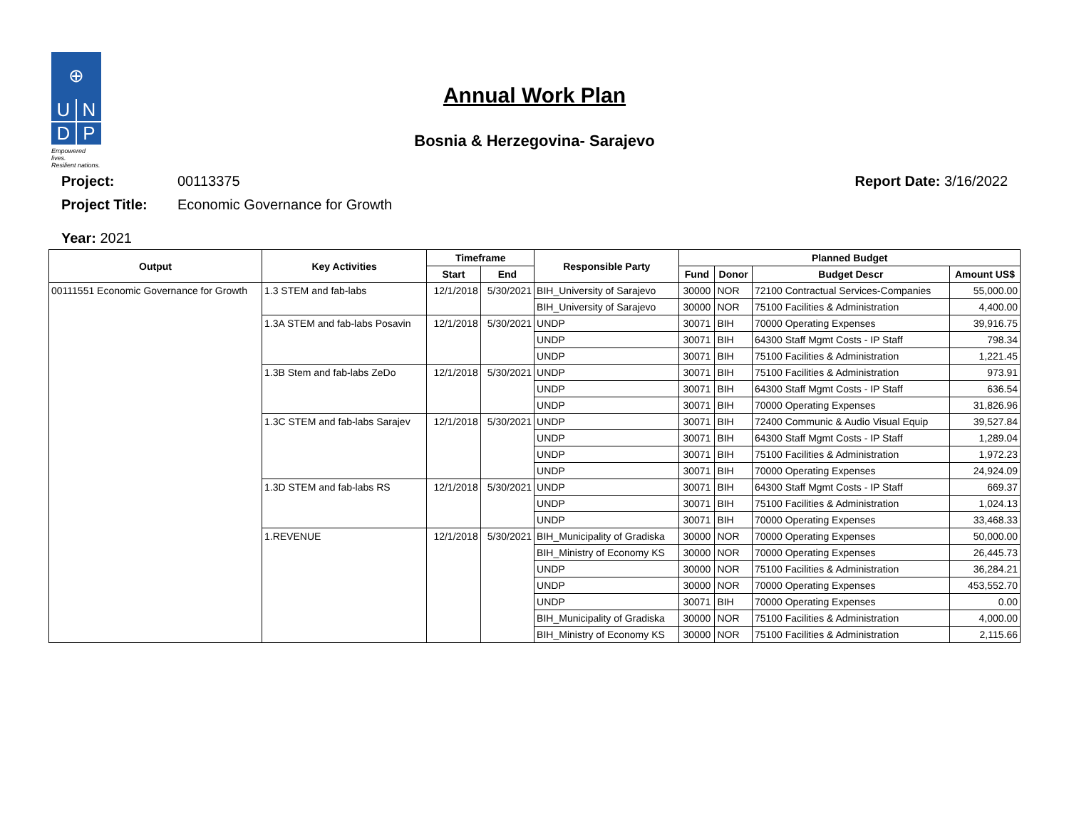⊕
U
N
D
P
Empowered lives.
Resilient nations.
Annual Work Plan
Bosnia & Herzegovina- Sarajevo
Project: 00113375
Project Title: Economic Governance for Growth
Report Date: 3/16/2022
Year: 2021
| Output | Key Activities | Timeframe | | Responsible Party | Planned Budget | | | |
| --- | --- | --- | --- | --- | --- | --- | --- | --- |
| | | Start | End | | Fund | Donor | Budget Descr | Amount US$ |
| 00111551 Economic Governance for Growth | 1.3 STEM and fab-labs | 12/1/2018 | 5/30/2021 | BIH_University of Sarajevo | 30000 | NOR | 72100 Contractual Services-Companies | 55,000.00 |
| | | | | BIH_University of Sarajevo | 30000 | NOR | 75100 Facilities & Administration | 4,400.00 |
| | 1.3A STEM and fab-labs Posavin | 12/1/2018 | 5/30/2021 | UNDP | 30071 | BIH | 70000 Operating Expenses | 39,916.75 |
| | | | | UNDP | 30071 | BIH | 64300 Staff Mgmt Costs - IP Staff | 798.34 |
| | | | | UNDP | 30071 | BIH | 75100 Facilities & Administration | 1,221.45 |
| | 1.3B Stem and fab-labs ZeDo | 12/1/2018 | 5/30/2021 | UNDP | 30071 | BIH | 75100 Facilities & Administration | 973.91 |
| | | | | UNDP | 30071 | BIH | 64300 Staff Mgmt Costs - IP Staff | 636.54 |
| | | | | UNDP | 30071 | BIH | 70000 Operating Expenses | 31,826.96 |
| | 1.3C STEM and fab-labs Sarajev | 12/1/2018 | 5/30/2021 | UNDP | 30071 | BIH | 72400 Communic & Audio Visual Equip | 39,527.84 |
| | | | | UNDP | 30071 | BIH | 64300 Staff Mgmt Costs - IP Staff | 1,289.04 |
| | | | | UNDP | 30071 | BIH | 75100 Facilities & Administration | 1,972.23 |
| | | | | UNDP | 30071 | BIH | 70000 Operating Expenses | 24,924.09 |
| | 1.3D STEM and fab-labs RS | 12/1/2018 | 5/30/2021 | UNDP | 30071 | BIH | 64300 Staff Mgmt Costs - IP Staff | 669.37 |
| | | | | UNDP | 30071 | BIH | 75100 Facilities & Administration | 1,024.13 |
| | | | | UNDP | 30071 | BIH | 70000 Operating Expenses | 33,468.33 |
| | 1.REVENUE | 12/1/2018 | 5/30/2021 | BIH_Municipality of Gradiska | 30000 | NOR | 70000 Operating Expenses | 50,000.00 |
| | | | | BIH_Ministry of Economy KS | 30000 | NOR | 70000 Operating Expenses | 26,445.73 |
| | | | | UNDP | 30000 | NOR | 75100 Facilities & Administration | 36,284.21 |
| | | | | UNDP | 30000 | NOR | 70000 Operating Expenses | 453,552.70 |
| | | | | UNDP | 30071 | BIH | 70000 Operating Expenses | 0.00 |
| | | | | BIH_Municipality of Gradiska | 30000 | NOR | 75100 Facilities & Administration | 4,000.00 |
| | | | | BIH_Ministry of Economy KS | 30000 | NOR | 75100 Facilities & Administration | 2,115.66 |